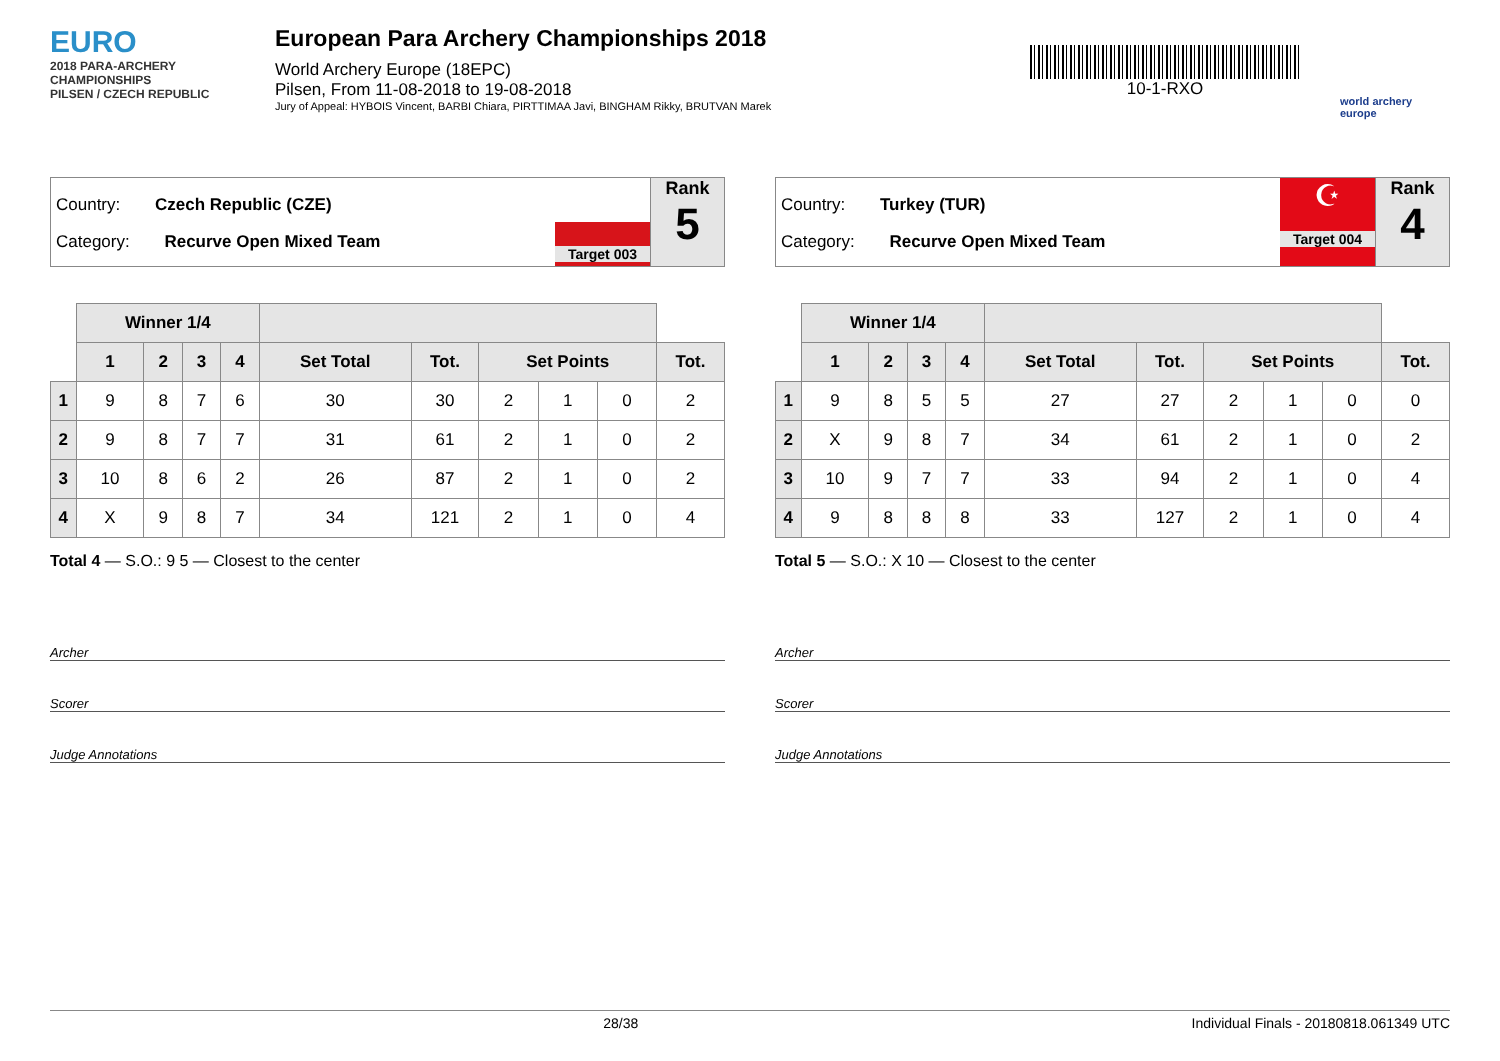EURO
2018 PARA-ARCHERY CHAMPIONSHIPS
PILSEN / CZECH REPUBLIC
European Para Archery Championships 2018
World Archery Europe (18EPC)
Pilsen, From 11-08-2018 to 19-08-2018
Jury of Appeal: HYBOIS Vincent, BARBI Chiara, PIRTTIMAA Javi, BINGHAM Rikky, BRUTVAN Marek
10-1-RXO
world archery europe
Country: Czech Republic (CZE)
Category: Recurve Open Mixed Team
Target 003
Rank
5
| | Winner 1/4 | | | | | | | | | |
| | 1 | 2 | 3 | 4 | Set Total | Tot. | Set Points | | | Tot. |
| 1 | 9 | 8 | 7 | 6 | 30 | 30 | 2 | 1 | 0 | 2 |
| 2 | 9 | 8 | 7 | 7 | 31 | 61 | 2 | 1 | 0 | 2 |
| 3 | 10 | 8 | 6 | 2 | 26 | 87 | 2 | 1 | 0 | 2 |
| 4 | X | 9 | 8 | 7 | 34 | 121 | 2 | 1 | 0 | 4 |
Total 4 — S.O.: 9 5 — Closest to the center
Archer
Scorer
Judge Annotations
Country: Turkey (TUR)
Category: Recurve Open Mixed Team
☪
Target 004
Rank
4
| | Winner 1/4 | | | | | | | | | |
| | 1 | 2 | 3 | 4 | Set Total | Tot. | Set Points | | | Tot. |
| 1 | 9 | 8 | 5 | 5 | 27 | 27 | 2 | 1 | 0 | 0 |
| 2 | X | 9 | 8 | 7 | 34 | 61 | 2 | 1 | 0 | 2 |
| 3 | 10 | 9 | 7 | 7 | 33 | 94 | 2 | 1 | 0 | 4 |
| 4 | 9 | 8 | 8 | 8 | 33 | 127 | 2 | 1 | 0 | 4 |
Total 5 — S.O.: X 10 — Closest to the center
Archer
Scorer
Judge Annotations
28/38 Individual Finals - 20180818.061349 UTC